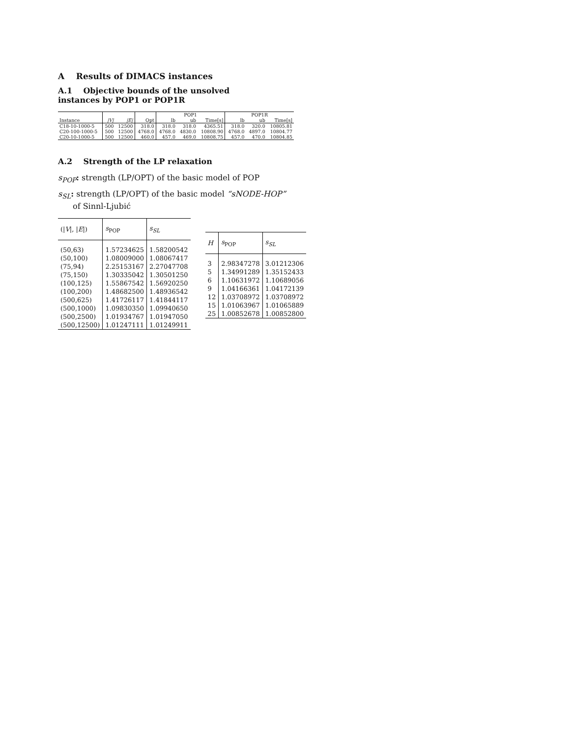A Results of DIMACS instances
A.1 Objective bounds of the unsolved
instances by POP1 or POP1R
| | | | | POP1 | | | POP1R | | |
| --- | --- | --- | --- | --- | --- | --- | --- | --- | --- |
| Instance | /V/ | /E/ | Opt | lb | ub | Time[s] | lb | ub | Time[s] |
| C18-10-1000-5 | 500 | 12500 | 318.0 | 318.0 | 318.0 | 4365.51 | 318.0 | 320.0 | 10805.81 |
| C20-100-1000-5 | 500 | 12500 | 4768.0 | 4768.0 | 4830.0 | 10808.90 | 4768.0 | 4897.0 | 10804.77 |
| C20-10-1000-5 | 500 | 12500 | 460.0 | 457.0 | 469.0 | 10808.75 | 457.0 | 470.0 | 10804.85 |
A.2 Strength of the LP relaxation
s<sub>POP</sub>: strength (LP/OPT) of the basic model of POP
s<sub>SL</sub>: strength (LP/OPT) of the basic model “sNODE-HOP” of Sinnl-Ljubić
| (/ V /, / E /) | s<sub>POP</sub> | s<sub>SL</sub> |
| --- | --- | --- |
| (50,63) | 1.57234625 | 1.58200542 |
| (50,100) | 1.08009000 | 1.08067417 |
| (75,94) | 2.25153167 | 2.27047708 |
| (75,150) | 1.30335042 | 1.30501250 |
| (100,125) | 1.55867542 | 1.56920250 |
| (100,200) | 1.48682500 | 1.48936542 |
| (500,625) | 1.41726117 | 1.41844117 |
| (500,1000) | 1.09830350 | 1.09940650 |
| (500,2500) | 1.01934767 | 1.01947050 |
| (500,12500) | 1.01247111 | 1.01249911 |
| H | s<sub>POP</sub> | s<sub>SL</sub> |
| --- | --- | --- |
| 3 | 2.98347278 | 3.01212306 |
| 5 | 1.34991289 | 1.35152433 |
| 6 | 1.10631972 | 1.10689056 |
| 9 | 1.04166361 | 1.04172139 |
| 12 | 1.03708972 | 1.03708972 |
| 15 | 1.01063967 | 1.01065889 |
| 25 | 1.00852678 | 1.00852800 |